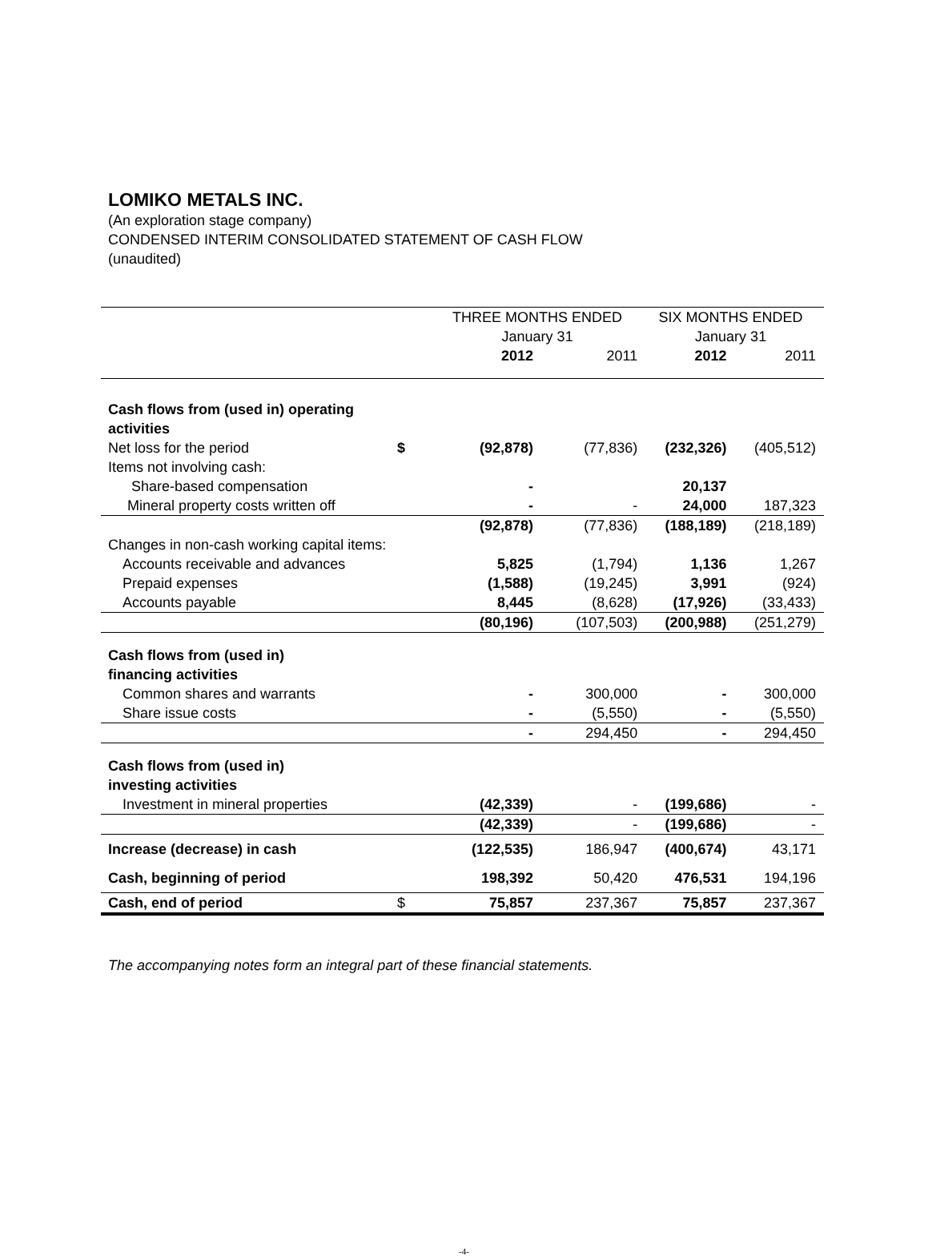LOMIKO METALS INC.
(An exploration stage company)
CONDENSED INTERIM CONSOLIDATED STATEMENT OF CASH FLOW
(unaudited)
| | | THREE MONTHS ENDED January 31 | | SIX MONTHS ENDED January 31 | |
| --- | --- | --- | --- | --- | --- |
| | | 2012 | 2011 | 2012 | 2011 |
| Cash flows from (used in) operating activities | | | | | |
| Net loss for the period | $ | (92,878) | (77,836) | (232,326) | (405,512) |
| Items not involving cash: | | | | | |
| Share-based compensation | | - | | 20,137 | |
| Mineral property costs written off | | - | - | 24,000 | 187,323 |
| | | (92,878) | (77,836) | (188,189) | (218,189) |
| Changes in non-cash working capital items: | | | | | |
| Accounts receivable and advances | | 5,825 | (1,794) | 1,136 | 1,267 |
| Prepaid expenses | | (1,588) | (19,245) | 3,991 | (924) |
| Accounts payable | | 8,445 | (8,628) | (17,926) | (33,433) |
| | | (80,196) | (107,503) | (200,988) | (251,279) |
| Cash flows from (used in) financing activities | | | | | |
| Common shares and warrants | | - | 300,000 | - | 300,000 |
| Share issue costs | | - | (5,550) | - | (5,550) |
| | | - | 294,450 | - | 294,450 |
| Cash flows from (used in) investing activities | | | | | |
| Investment in mineral properties | | (42,339) | - | (199,686) | - |
| | | (42,339) | - | (199,686) | - |
| Increase (decrease) in cash | | (122,535) | 186,947 | (400,674) | 43,171 |
| Cash, beginning of period | | 198,392 | 50,420 | 476,531 | 194,196 |
| Cash, end of period | $ | 75,857 | 237,367 | 75,857 | 237,367 |
The accompanying notes form an integral part of these financial statements.
-4-